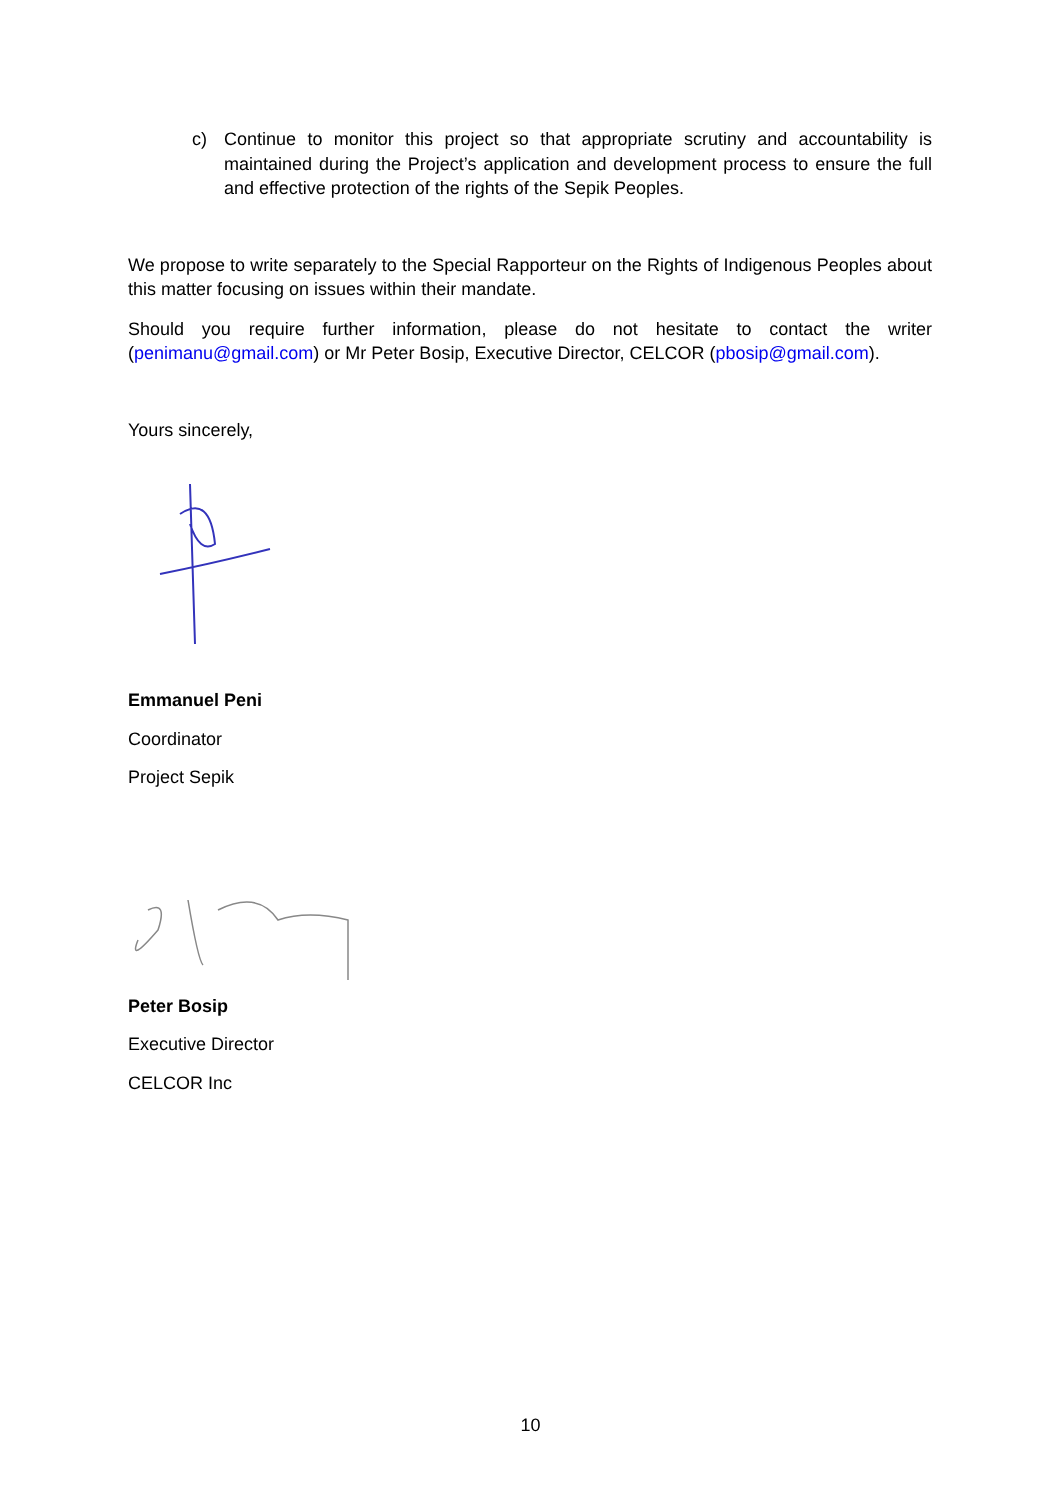c) Continue to monitor this project so that appropriate scrutiny and accountability is maintained during the Project’s application and development process to ensure the full and effective protection of the rights of the Sepik Peoples.
We propose to write separately to the Special Rapporteur on the Rights of Indigenous Peoples about this matter focusing on issues within their mandate.
Should you require further information, please do not hesitate to contact the writer (penimanu@gmail.com) or Mr Peter Bosip, Executive Director, CELCOR (pbosip@gmail.com).
Yours sincerely,
Emmanuel Peni
Coordinator
Project Sepik
Peter Bosip
Executive Director
CELCOR Inc
10